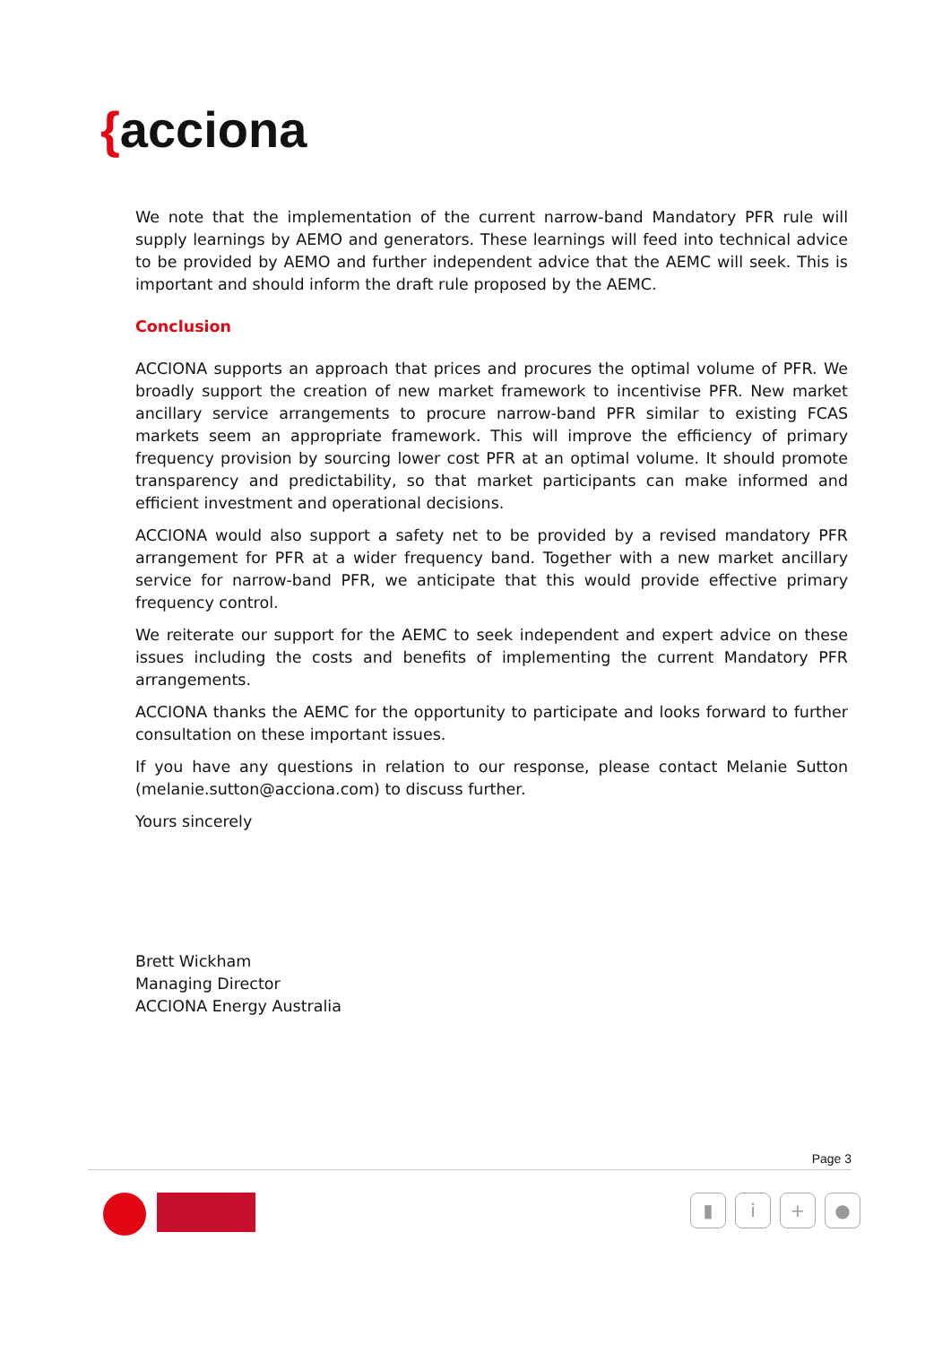{acciona
We note that the implementation of the current narrow-band Mandatory PFR rule will supply learnings by AEMO and generators. These learnings will feed into technical advice to be provided by AEMO and further independent advice that the AEMC will seek. This is important and should inform the draft rule proposed by the AEMC.
Conclusion
ACCIONA supports an approach that prices and procures the optimal volume of PFR. We broadly support the creation of new market framework to incentivise PFR. New market ancillary service arrangements to procure narrow-band PFR similar to existing FCAS markets seem an appropriate framework. This will improve the efficiency of primary frequency provision by sourcing lower cost PFR at an optimal volume. It should promote transparency and predictability, so that market participants can make informed and efficient investment and operational decisions.
ACCIONA would also support a safety net to be provided by a revised mandatory PFR arrangement for PFR at a wider frequency band. Together with a new market ancillary service for narrow-band PFR, we anticipate that this would provide effective primary frequency control.
We reiterate our support for the AEMC to seek independent and expert advice on these issues including the costs and benefits of implementing the current Mandatory PFR arrangements.
ACCIONA thanks the AEMC for the opportunity to participate and looks forward to further consultation on these important issues.
If you have any questions in relation to our response, please contact Melanie Sutton (melanie.sutton@acciona.com) to discuss further.
Yours sincerely
Brett Wickham
Managing Director
ACCIONA Energy Australia
Page 3
▮ i + ●